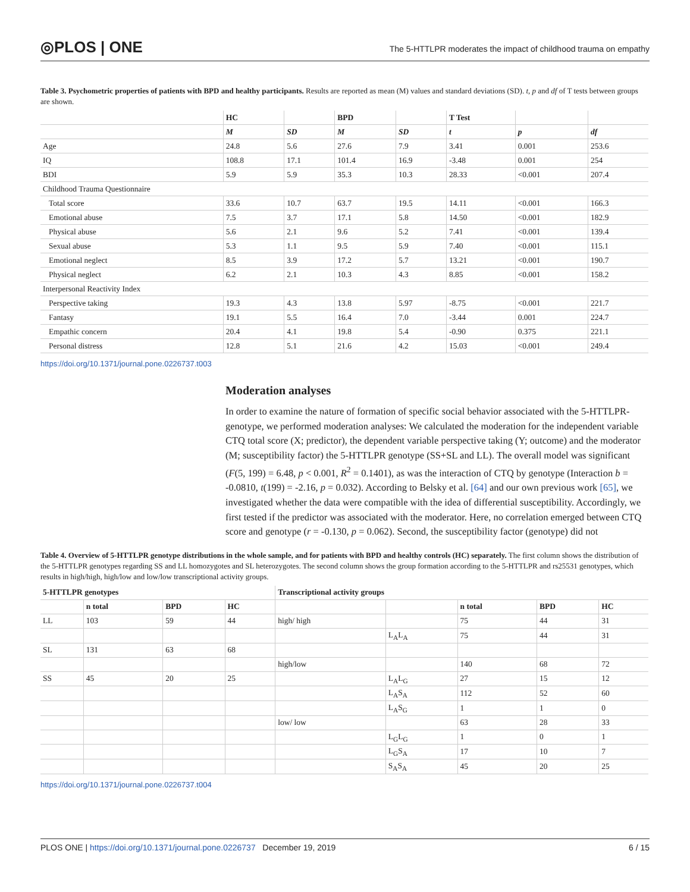◎PLOS | ONE
The 5-HTTLPR moderates the impact of childhood trauma on empathy
Table 3. Psychometric properties of patients with BPD and healthy participants. Results are reported as mean (M) values and standard deviations (SD). t, p and df of T tests between groups are shown.
| | HC | | BPD | | T Test | | |
| --- | --- | --- | --- | --- | --- | --- | --- |
| | M | SD | M | SD | t | p | df |
| Age | 24.8 | 5.6 | 27.6 | 7.9 | 3.41 | 0.001 | 253.6 |
| IQ | 108.8 | 17.1 | 101.4 | 16.9 | -3.48 | 0.001 | 254 |
| BDI | 5.9 | 5.9 | 35.3 | 10.3 | 28.33 | <0.001 | 207.4 |
| Childhood Trauma Questionnaire | | | | | | | |
| Total score | 33.6 | 10.7 | 63.7 | 19.5 | 14.11 | <0.001 | 166.3 |
| Emotional abuse | 7.5 | 3.7 | 17.1 | 5.8 | 14.50 | <0.001 | 182.9 |
| Physical abuse | 5.6 | 2.1 | 9.6 | 5.2 | 7.41 | <0.001 | 139.4 |
| Sexual abuse | 5.3 | 1.1 | 9.5 | 5.9 | 7.40 | <0.001 | 115.1 |
| Emotional neglect | 8.5 | 3.9 | 17.2 | 5.7 | 13.21 | <0.001 | 190.7 |
| Physical neglect | 6.2 | 2.1 | 10.3 | 4.3 | 8.85 | <0.001 | 158.2 |
| Interpersonal Reactivity Index | | | | | | | |
| Perspective taking | 19.3 | 4.3 | 13.8 | 5.97 | -8.75 | <0.001 | 221.7 |
| Fantasy | 19.1 | 5.5 | 16.4 | 7.0 | -3.44 | 0.001 | 224.7 |
| Empathic concern | 20.4 | 4.1 | 19.8 | 5.4 | -0.90 | 0.375 | 221.1 |
| Personal distress | 12.8 | 5.1 | 21.6 | 4.2 | 15.03 | <0.001 | 249.4 |
https://doi.org/10.1371/journal.pone.0226737.t003
Moderation analyses
In order to examine the nature of formation of specific social behavior associated with the 5-HTTLPR-genotype, we performed moderation analyses: We calculated the moderation for the independent variable CTQ total score (X; predictor), the dependent variable perspective taking (Y; outcome) and the moderator (M; susceptibility factor) the 5-HTTLPR genotype (SS+SL and LL). The overall model was significant (F(5, 199) = 6.48, p < 0.001, R<sup>2</sup> = 0.1401), as was the interaction of CTQ by genotype (Interaction b = -0.0810, t(199) = -2.16, p = 0.032). According to Belsky et al. [64] and our own previous work [65], we investigated whether the data were compatible with the idea of differential susceptibility. Accordingly, we first tested if the predictor was associated with the moderator. Here, no correlation emerged between CTQ score and genotype (r = -0.130, p = 0.062). Second, the susceptibility factor (genotype) did not
Table 4. Overview of 5-HTTLPR genotype distributions in the whole sample, and for patients with BPD and healthy controls (HC) separately. The first column shows the distribution of the 5-HTTLPR genotypes regarding SS and LL homozygotes and SL heterozygotes. The second column shows the group formation according to the 5-HTTLPR and rs25531 genotypes, which results in high/high, high/low and low/low transcriptional activity groups.
| 5-HTTLPR genotypes | | | | Transcriptional activity groups | | | | |
| --- | --- | --- | --- | --- | --- | --- | --- | --- |
| | n total | BPD | HC | | | n total | BPD | HC |
| LL | 103 | 59 | 44 | high/ high | | 75 | 44 | 31 |
| | | | | | L<sub>A</sub>L<sub>A</sub> | 75 | 44 | 31 |
| SL | 131 | 63 | 68 | | | | | |
| | | | | high/low | | 140 | 68 | 72 |
| SS | 45 | 20 | 25 | | L<sub>A</sub>L<sub>G</sub> | 27 | 15 | 12 |
| | | | | | L<sub>A</sub>S<sub>A</sub> | 112 | 52 | 60 |
| | | | | | L<sub>A</sub>S<sub>G</sub> | 1 | 1 | 0 |
| | | | | low/ low | | 63 | 28 | 33 |
| | | | | | L<sub>G</sub>L<sub>G</sub> | 1 | 0 | 1 |
| | | | | | L<sub>G</sub>S<sub>A</sub> | 17 | 10 | 7 |
| | | | | | S<sub>A</sub>S<sub>A</sub> | 45 | 20 | 25 |
https://doi.org/10.1371/journal.pone.0226737.t004
PLOS ONE | https://doi.org/10.1371/journal.pone.0226737 December 19, 2019 6 / 15